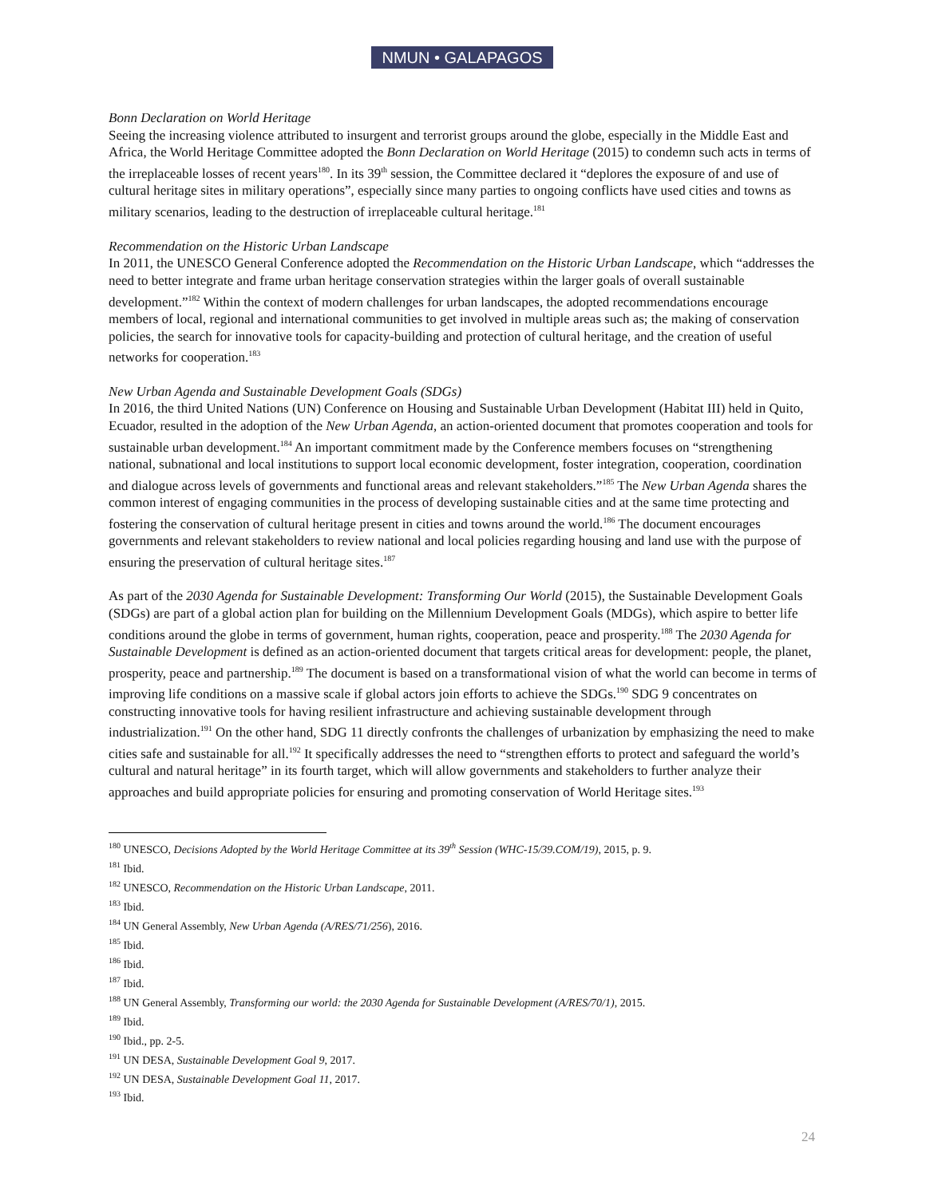NMUN • GALAPAGOS
Bonn Declaration on World Heritage
Seeing the increasing violence attributed to insurgent and terrorist groups around the globe, especially in the Middle East and Africa, the World Heritage Committee adopted the Bonn Declaration on World Heritage (2015) to condemn such acts in terms of the irreplaceable losses of recent years<sup>180</sup>. In its 39<sup>th</sup> session, the Committee declared it “deplores the exposure of and use of cultural heritage sites in military operations”, especially since many parties to ongoing conflicts have used cities and towns as military scenarios, leading to the destruction of irreplaceable cultural heritage.<sup>181</sup>
Recommendation on the Historic Urban Landscape
In 2011, the UNESCO General Conference adopted the Recommendation on the Historic Urban Landscape, which “addresses the need to better integrate and frame urban heritage conservation strategies within the larger goals of overall sustainable development.”<sup>182</sup> Within the context of modern challenges for urban landscapes, the adopted recommendations encourage members of local, regional and international communities to get involved in multiple areas such as; the making of conservation policies, the search for innovative tools for capacity-building and protection of cultural heritage, and the creation of useful networks for cooperation.<sup>183</sup>
New Urban Agenda and Sustainable Development Goals (SDGs)
In 2016, the third United Nations (UN) Conference on Housing and Sustainable Urban Development (Habitat III) held in Quito, Ecuador, resulted in the adoption of the New Urban Agenda, an action-oriented document that promotes cooperation and tools for sustainable urban development.<sup>184</sup> An important commitment made by the Conference members focuses on “strengthening national, subnational and local institutions to support local economic development, foster integration, cooperation, coordination and dialogue across levels of governments and functional areas and relevant stakeholders.”<sup>185</sup> The New Urban Agenda shares the common interest of engaging communities in the process of developing sustainable cities and at the same time protecting and fostering the conservation of cultural heritage present in cities and towns around the world.<sup>186</sup> The document encourages governments and relevant stakeholders to review national and local policies regarding housing and land use with the purpose of ensuring the preservation of cultural heritage sites.<sup>187</sup>
As part of the 2030 Agenda for Sustainable Development: Transforming Our World (2015), the Sustainable Development Goals (SDGs) are part of a global action plan for building on the Millennium Development Goals (MDGs), which aspire to better life conditions around the globe in terms of government, human rights, cooperation, peace and prosperity.<sup>188</sup> The 2030 Agenda for Sustainable Development is defined as an action-oriented document that targets critical areas for development: people, the planet, prosperity, peace and partnership.<sup>189</sup> The document is based on a transformational vision of what the world can become in terms of improving life conditions on a massive scale if global actors join efforts to achieve the SDGs.<sup>190</sup> SDG 9 concentrates on constructing innovative tools for having resilient infrastructure and achieving sustainable development through industrialization.<sup>191</sup> On the other hand, SDG 11 directly confronts the challenges of urbanization by emphasizing the need to make cities safe and sustainable for all.<sup>192</sup> It specifically addresses the need to “strengthen efforts to protect and safeguard the world’s cultural and natural heritage” in its fourth target, which will allow governments and stakeholders to further analyze their approaches and build appropriate policies for ensuring and promoting conservation of World Heritage sites.<sup>193</sup>
<sup>180</sup> UNESCO, Decisions Adopted by the World Heritage Committee at its 39<sup>th</sup> Session (WHC-15/39.COM/19), 2015, p. 9.
<sup>181</sup> Ibid.
<sup>182</sup> UNESCO, Recommendation on the Historic Urban Landscape, 2011.
<sup>183</sup> Ibid.
<sup>184</sup> UN General Assembly, New Urban Agenda (A/RES/71/256), 2016.
<sup>185</sup> Ibid.
<sup>186</sup> Ibid.
<sup>187</sup> Ibid.
<sup>188</sup> UN General Assembly, Transforming our world: the 2030 Agenda for Sustainable Development (A/RES/70/1), 2015.
<sup>189</sup> Ibid.
<sup>190</sup> Ibid., pp. 2-5.
<sup>191</sup> UN DESA, Sustainable Development Goal 9, 2017.
<sup>192</sup> UN DESA, Sustainable Development Goal 11, 2017.
<sup>193</sup> Ibid.
24